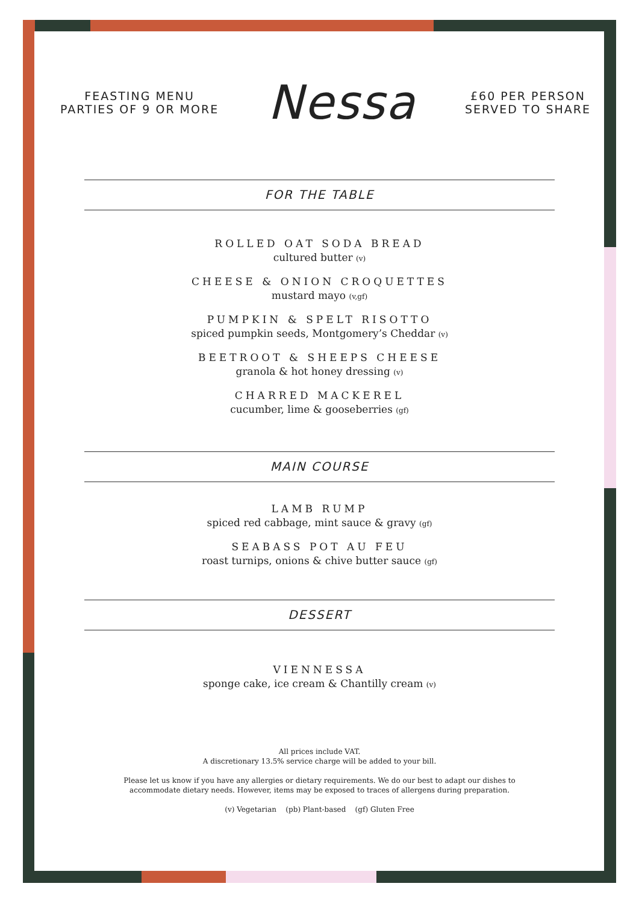FEASTING MENU
PARTIES OF 9 OR MORE
Nessa
£60 PER PERSON
SERVED TO SHARE
FOR THE TABLE
ROLLED OAT SODA BREAD
cultured butter (v)
CHEESE & ONION CROQUETTES
mustard mayo (v,gf)
PUMPKIN & SPELT RISOTTO
spiced pumpkin seeds, Montgomery’s Cheddar (v)
BEETROOT & SHEEPS CHEESE
granola & hot honey dressing (v)
CHARRED MACKEREL
cucumber, lime & gooseberries (gf)
MAIN COURSE
LAMB RUMP
spiced red cabbage, mint sauce & gravy (gf)
SEABASS POT AU FEU
roast turnips, onions & chive butter sauce (gf)
DESSERT
VIENNESSA
sponge cake, ice cream & Chantilly cream (v)
All prices include VAT.
A discretionary 13.5% service charge will be added to your bill.
Please let us know if you have any allergies or dietary requirements. We do our best to adapt our dishes to
accommodate dietary needs. However, items may be exposed to traces of allergens during preparation.
(v) Vegetarian (pb) Plant-based (gf) Gluten Free